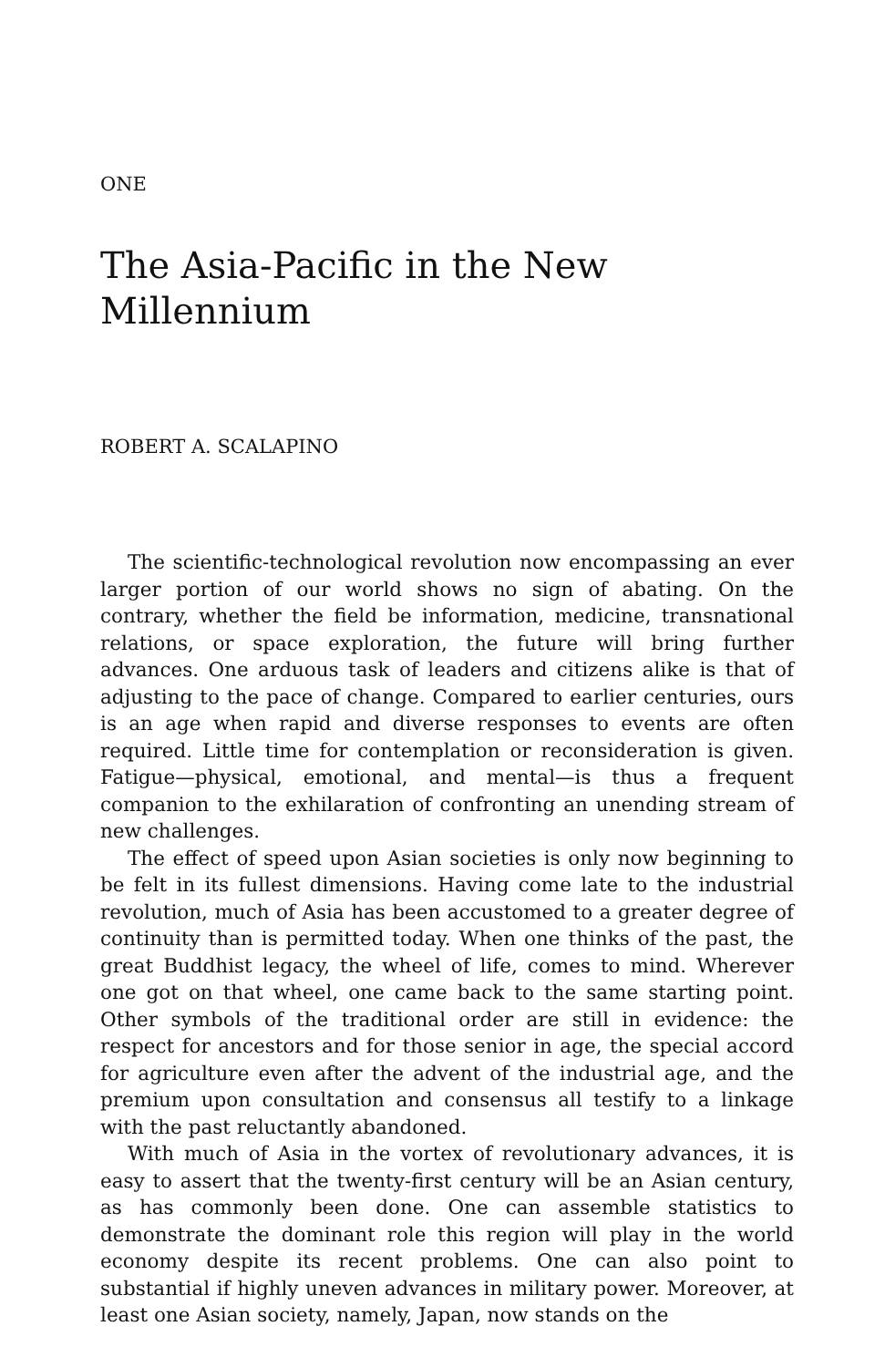ONE
The Asia-Pacific in the New
Millennium
ROBERT A. SCALAPINO
The scientific-technological revolution now encompassing an ever larger portion of our world shows no sign of abating. On the contrary, whether the field be information, medicine, transnational relations, or space exploration, the future will bring further advances. One arduous task of leaders and citizens alike is that of adjusting to the pace of change. Compared to earlier centuries, ours is an age when rapid and diverse responses to events are often required. Little time for contemplation or reconsideration is given. Fatigue—physical, emotional, and mental—is thus a frequent companion to the exhilaration of confronting an unending stream of new challenges.
The effect of speed upon Asian societies is only now beginning to be felt in its fullest dimensions. Having come late to the industrial revolution, much of Asia has been accustomed to a greater degree of continuity than is permitted today. When one thinks of the past, the great Buddhist legacy, the wheel of life, comes to mind. Wherever one got on that wheel, one came back to the same starting point. Other symbols of the traditional order are still in evidence: the respect for ancestors and for those senior in age, the special accord for agriculture even after the advent of the industrial age, and the premium upon consultation and consensus all testify to a linkage with the past reluctantly abandoned.
With much of Asia in the vortex of revolutionary advances, it is easy to assert that the twenty-first century will be an Asian century, as has commonly been done. One can assemble statistics to demonstrate the dominant role this region will play in the world economy despite its recent problems. One can also point to substantial if highly uneven advances in military power. Moreover, at least one Asian society, namely, Japan, now stands on the